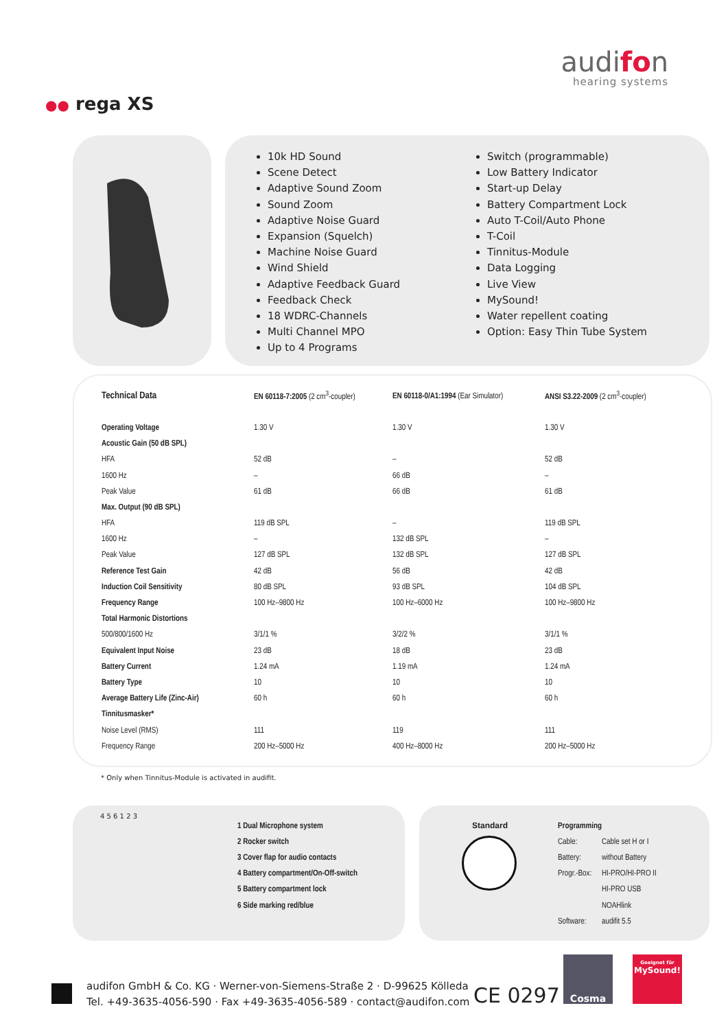audifon
hearing systems
●● rega XS
10k HD Sound
Scene Detect
Adaptive Sound Zoom
Sound Zoom
Adaptive Noise Guard
Expansion (Squelch)
Machine Noise Guard
Wind Shield
Adaptive Feedback Guard
Feedback Check
18 WDRC-Channels
Multi Channel MPO
Up to 4 Programs
Switch (programmable)
Low Battery Indicator
Start-up Delay
Battery Compartment Lock
Auto T-Coil/Auto Phone
T-Coil
Tinnitus-Module
Data Logging
Live View
MySound!
Water repellent coating
Option: Easy Thin Tube System
| Technical Data | EN 60118-7:2005 (2 cm<sup>3</sup>-coupler) | EN 60118-0/A1:1994 (Ear Simulator) | ANSI S3.22-2009 (2 cm<sup>3</sup>-coupler) |
| --- | --- | --- | --- |
| Operating Voltage | 1.30 V | 1.30 V | 1.30 V |
| Acoustic Gain (50 dB SPL) | | | |
| HFA | 52 dB | – | 52 dB |
| 1600 Hz | – | 66 dB | – |
| Peak Value | 61 dB | 66 dB | 61 dB |
| Max. Output (90 dB SPL) | | | |
| HFA | 119 dB SPL | – | 119 dB SPL |
| 1600 Hz | – | 132 dB SPL | – |
| Peak Value | 127 dB SPL | 132 dB SPL | 127 dB SPL |
| Reference Test Gain | 42 dB | 56 dB | 42 dB |
| Induction Coil Sensitivity | 80 dB SPL | 93 dB SPL | 104 dB SPL |
| Frequency Range | 100 Hz–9800 Hz | 100 Hz–6000 Hz | 100 Hz–9800 Hz |
| Total Harmonic Distortions | | | |
| 500/800/1600 Hz | 3/1/1 % | 3/2/2 % | 3/1/1 % |
| Equivalent Input Noise | 23 dB | 18 dB | 23 dB |
| Battery Current | 1.24 mA | 1.19 mA | 1.24 mA |
| Battery Type | 10 | 10 | 10 |
| Average Battery Life (Zinc-Air) | 60 h | 60 h | 60 h |
| Tinnitusmasker* | | | |
| Noise Level (RMS) | 111 | 119 | 111 |
| Frequency Range | 200 Hz–5000 Hz | 400 Hz–8000 Hz | 200 Hz–5000 Hz |
* Only when Tinnitus-Module is activated in audifit.
4 5 6 1 2 3
| 1 Dual Microphone system |
| 2 Rocker switch |
| 3 Cover flap for audio contacts |
| 4 Battery compartment/On-Off-switch |
| 5 Battery compartment lock |
| 6 Side marking red/blue |
Standard
| Programming | |
| Cable: | Cable set H or I |
| Battery: | without Battery |
| Progr.-Box: | HI-PRO/HI-PRO II |
| | HI-PRO USB |
| | NOAHlink |
| Software: | audifit 5.5 |
audifon GmbH & Co. KG · Werner-von-Siemens-Straße 2 · D-99625 Kölleda
Tel. +49-3635-4056-590 · Fax +49-3635-4056-589 · contact@audifon.com
CE 0297
Cosma
Geeignet für
MySound!